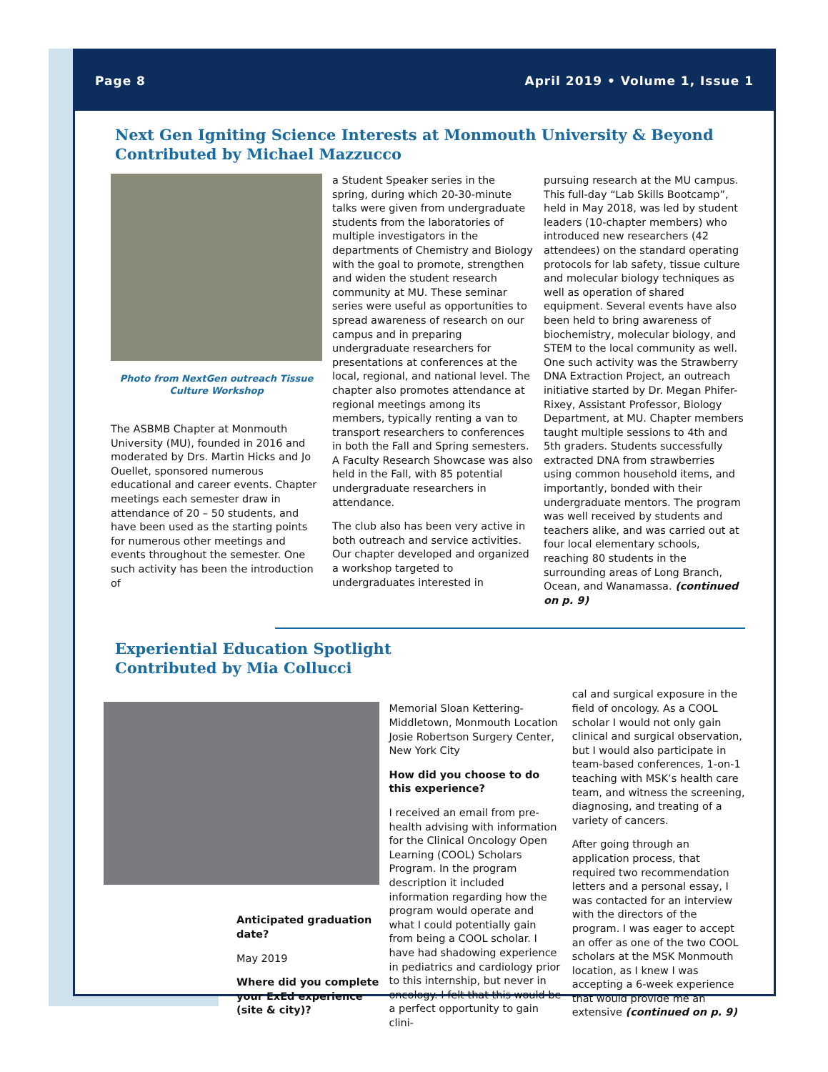Page 8 April 2019 • Volume 1, Issue 1
Next Gen Igniting Science Interests at Monmouth University & Beyond
Contributed by Michael Mazzucco
Photo from NextGen outreach Tissue Culture Workshop
The ASBMB Chapter at Monmouth University (MU), founded in 2016 and moderated by Drs. Martin Hicks and Jo Ouellet, sponsored numerous educational and career events. Chapter meetings each semester draw in attendance of 20 – 50 students, and have been used as the starting points for numerous other meetings and events throughout the semester. One such activity has been the introduction of
a Student Speaker series in the spring, during which 20-30-minute talks were given from undergraduate students from the laboratories of multiple investigators in the departments of Chemistry and Biology with the goal to promote, strengthen and widen the student research community at MU. These seminar series were useful as opportunities to spread awareness of research on our campus and in preparing undergraduate researchers for presentations at conferences at the local, regional, and national level. The chapter also promotes attendance at regional meetings among its members, typically renting a van to transport researchers to conferences in both the Fall and Spring semesters. A Faculty Research Showcase was also held in the Fall, with 85 potential undergraduate researchers in attendance.
The club also has been very active in both outreach and service activities. Our chapter developed and organized a workshop targeted to undergraduates interested in
pursuing research at the MU campus. This full-day “Lab Skills Bootcamp”, held in May 2018, was led by student leaders (10-chapter members) who introduced new researchers (42 attendees) on the standard operating protocols for lab safety, tissue culture and molecular biology techniques as well as operation of shared equipment. Several events have also been held to bring awareness of biochemistry, molecular biology, and STEM to the local community as well. One such activity was the Strawberry DNA Extraction Project, an outreach initiative started by Dr. Megan Phifer-Rixey, Assistant Professor, Biology Department, at MU. Chapter members taught multiple sessions to 4th and 5th graders. Students successfully extracted DNA from strawberries using common household items, and importantly, bonded with their undergraduate mentors. The program was well received by students and teachers alike, and was carried out at four local elementary schools, reaching 80 students in the surrounding areas of Long Branch, Ocean, and Wanamassa. (continued on p. 9)
Experiential Education Spotlight
Contributed by Mia Collucci
Anticipated graduation date?
May 2019
Where did you complete your ExEd experience (site & city)?
Memorial Sloan Kettering- Middletown, Monmouth Location
Josie Robertson Surgery Center, New York City
How did you choose to do this experience?
I received an email from pre-health advising with information for the Clinical Oncology Open Learning (COOL) Scholars Program. In the program description it included information regarding how the program would operate and what I could potentially gain from being a COOL scholar. I have had shadowing experience in pediatrics and cardiology prior to this internship, but never in oncology. I felt that this would be a perfect opportunity to gain clini-
cal and surgical exposure in the field of oncology. As a COOL scholar I would not only gain clinical and surgical observation, but I would also participate in team-based conferences, 1-on-1 teaching with MSK’s health care team, and witness the screening, diagnosing, and treating of a variety of cancers.
After going through an application process, that required two recommendation letters and a personal essay, I was contacted for an interview with the directors of the program. I was eager to accept an offer as one of the two COOL scholars at the MSK Monmouth location, as I knew I was accepting a 6-week experience that would provide me an extensive (continued on p. 9)